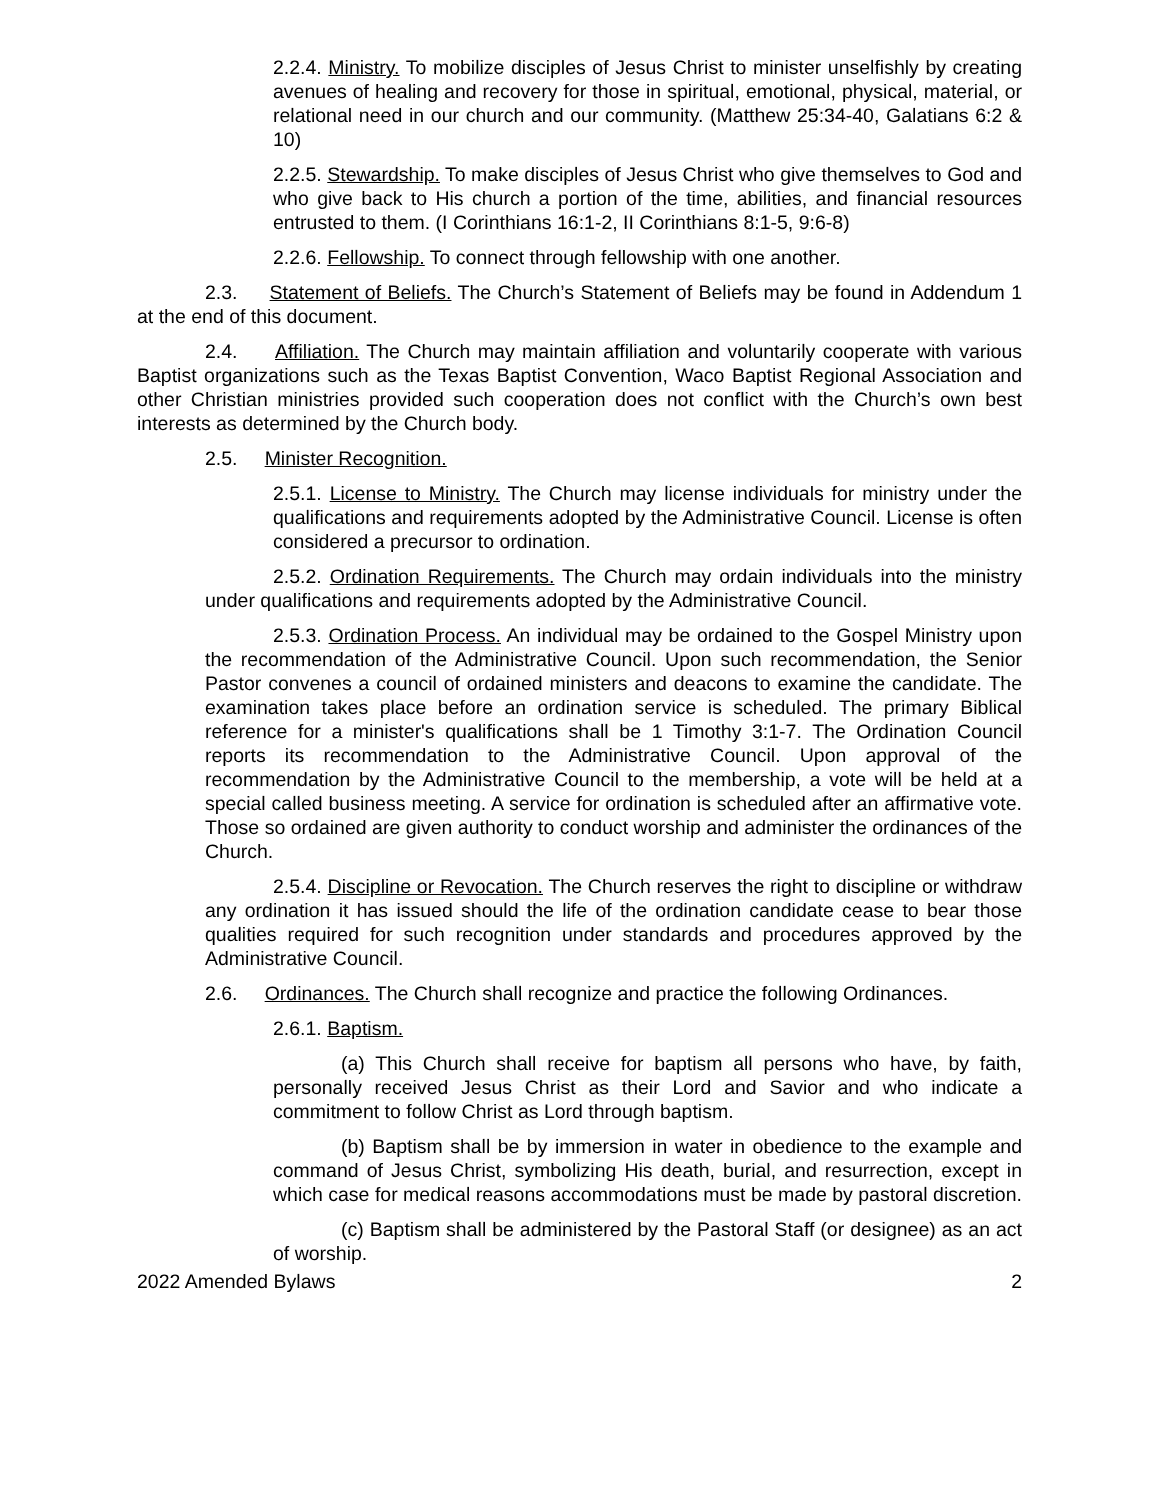2.2.4. Ministry. To mobilize disciples of Jesus Christ to minister unselfishly by creating avenues of healing and recovery for those in spiritual, emotional, physical, material, or relational need in our church and our community. (Matthew 25:34-40, Galatians 6:2 & 10)
2.2.5. Stewardship. To make disciples of Jesus Christ who give themselves to God and who give back to His church a portion of the time, abilities, and financial resources entrusted to them. (I Corinthians 16:1-2, II Corinthians 8:1-5, 9:6-8)
2.2.6. Fellowship. To connect through fellowship with one another.
2.3. Statement of Beliefs. The Church’s Statement of Beliefs may be found in Addendum 1 at the end of this document.
2.4. Affiliation. The Church may maintain affiliation and voluntarily cooperate with various Baptist organizations such as the Texas Baptist Convention, Waco Baptist Regional Association and other Christian ministries provided such cooperation does not conflict with the Church’s own best interests as determined by the Church body.
2.5. Minister Recognition.
2.5.1. License to Ministry. The Church may license individuals for ministry under the qualifications and requirements adopted by the Administrative Council. License is often considered a precursor to ordination.
2.5.2. Ordination Requirements. The Church may ordain individuals into the ministry under qualifications and requirements adopted by the Administrative Council.
2.5.3. Ordination Process. An individual may be ordained to the Gospel Ministry upon the recommendation of the Administrative Council. Upon such recommendation, the Senior Pastor convenes a council of ordained ministers and deacons to examine the candidate. The examination takes place before an ordination service is scheduled. The primary Biblical reference for a minister's qualifications shall be 1 Timothy 3:1-7. The Ordination Council reports its recommendation to the Administrative Council. Upon approval of the recommendation by the Administrative Council to the membership, a vote will be held at a special called business meeting. A service for ordination is scheduled after an affirmative vote. Those so ordained are given authority to conduct worship and administer the ordinances of the Church.
2.5.4. Discipline or Revocation. The Church reserves the right to discipline or withdraw any ordination it has issued should the life of the ordination candidate cease to bear those qualities required for such recognition under standards and procedures approved by the Administrative Council.
2.6. Ordinances. The Church shall recognize and practice the following Ordinances.
2.6.1. Baptism.
(a) This Church shall receive for baptism all persons who have, by faith, personally received Jesus Christ as their Lord and Savior and who indicate a commitment to follow Christ as Lord through baptism.
(b) Baptism shall be by immersion in water in obedience to the example and command of Jesus Christ, symbolizing His death, burial, and resurrection, except in which case for medical reasons accommodations must be made by pastoral discretion.
(c) Baptism shall be administered by the Pastoral Staff (or designee) as an act of worship.
2022 Amended Bylaws 2